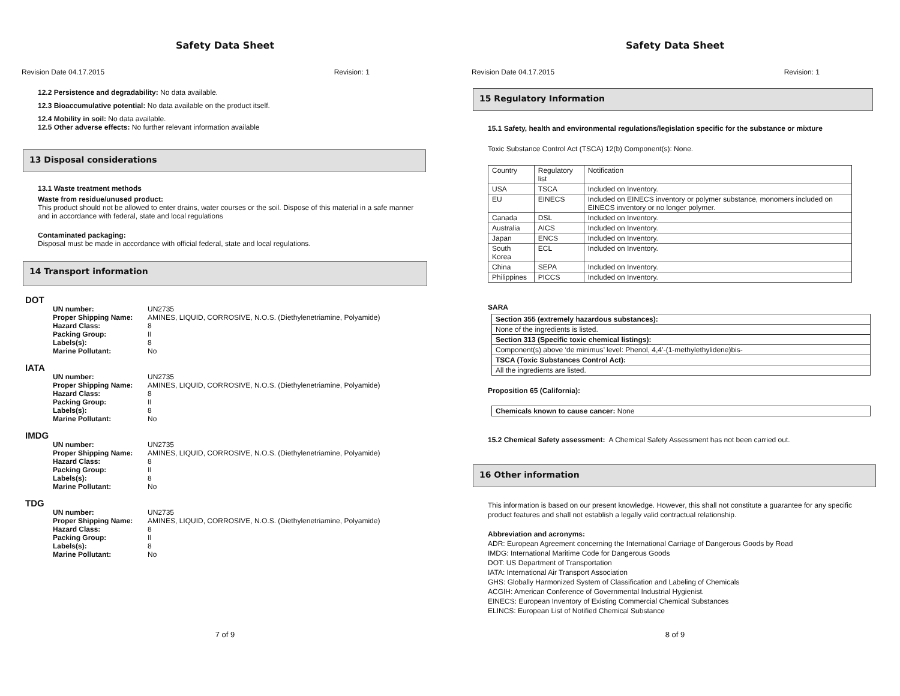Safety Data Sheet
Revision Date 04.17.2015 Revision: 1
12.2 Persistence and degradability: No data available.
12.3 Bioaccumulative potential: No data available on the product itself.
12.4 Mobility in soil: No data available.
12.5 Other adverse effects: No further relevant information available
13 Disposal considerations
13.1 Waste treatment methods
Waste from residue/unused product:
This product should not be allowed to enter drains, water courses or the soil. Dispose of this material in a safe manner and in accordance with federal, state and local regulations
Contaminated packaging:
Disposal must be made in accordance with official federal, state and local regulations.
14 Transport information
DOT
| UN number: | UN2735 |
| Proper Shipping Name: | AMINES, LIQUID, CORROSIVE, N.O.S. (Diethylenetriamine, Polyamide) |
| Hazard Class: | 8 |
| Packing Group: | II |
| Labels(s): | 8 |
| Marine Pollutant: | No |
IATA
| UN number: | UN2735 |
| Proper Shipping Name: | AMINES, LIQUID, CORROSIVE, N.O.S. (Diethylenetriamine, Polyamide) |
| Hazard Class: | 8 |
| Packing Group: | II |
| Labels(s): | 8 |
| Marine Pollutant: | No |
IMDG
| UN number: | UN2735 |
| Proper Shipping Name: | AMINES, LIQUID, CORROSIVE, N.O.S. (Diethylenetriamine, Polyamide) |
| Hazard Class: | 8 |
| Packing Group: | II |
| Labels(s): | 8 |
| Marine Pollutant: | No |
TDG
| UN number: | UN2735 |
| Proper Shipping Name: | AMINES, LIQUID, CORROSIVE, N.O.S. (Diethylenetriamine, Polyamide) |
| Hazard Class: | 8 |
| Packing Group: | II |
| Labels(s): | 8 |
| Marine Pollutant: | No |
7 of 9
Safety Data Sheet
Revision Date 04.17.2015 Revision: 1
15 Regulatory Information
15.1 Safety, health and environmental regulations/legislation specific for the substance or mixture
Toxic Substance Control Act (TSCA) 12(b) Component(s): None.
| Country | Regulatory list | Notification |
| USA | TSCA | Included on Inventory. |
| EU | EINECS | Included on EINECS inventory or polymer substance, monomers included on EINECS inventory or no longer polymer. |
| Canada | DSL | Included on Inventory. |
| Australia | AICS | Included on Inventory. |
| Japan | ENCS | Included on Inventory. |
| South Korea | ECL | Included on Inventory. |
| China | SEPA | Included on Inventory. |
| Philippines | PICCS | Included on Inventory. |
SARA
| Section 355 (extremely hazardous substances): |
| None of the ingredients is listed. |
| Section 313 (Specific toxic chemical listings): |
| Component(s) above ‘de minimus’ level: Phenol, 4,4’-(1-methylethylidene)bis- |
| TSCA (Toxic Substances Control Act): |
| All the ingredients are listed. |
Proposition 65 (California):
| Chemicals known to cause cancer: None |
15.2 Chemical Safety assessment: A Chemical Safety Assessment has not been carried out.
16 Other information
This information is based on our present knowledge. However, this shall not constitute a guarantee for any specific product features and shall not establish a legally valid contractual relationship.
Abbreviation and acronyms:
ADR: European Agreement concerning the International Carriage of Dangerous Goods by Road
IMDG: International Maritime Code for Dangerous Goods
DOT: US Department of Transportation
IATA: International Air Transport Association
GHS: Globally Harmonized System of Classification and Labeling of Chemicals
ACGIH: American Conference of Governmental Industrial Hygienist.
EINECS: European Inventory of Existing Commercial Chemical Substances
ELINCS: European List of Notified Chemical Substance
8 of 9